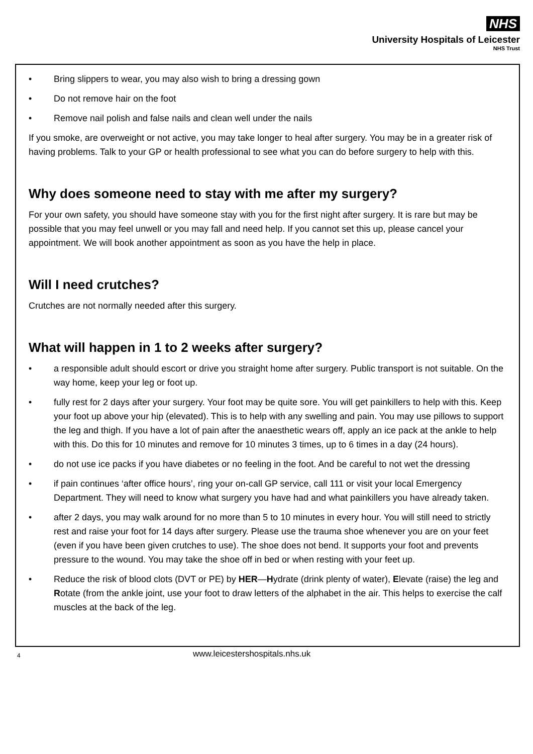NHS
University Hospitals of Leicester
NHS Trust
• Bring slippers to wear, you may also wish to bring a dressing gown
• Do not remove hair on the foot
• Remove nail polish and false nails and clean well under the nails
If you smoke, are overweight or not active, you may take longer to heal after surgery. You may be in a greater risk of having problems. Talk to your GP or health professional to see what you can do before surgery to help with this.
Why does someone need to stay with me after my surgery?
For your own safety, you should have someone stay with you for the first night after surgery. It is rare but may be possible that you may feel unwell or you may fall and need help. If you cannot set this up, please cancel your appointment. We will book another appointment as soon as you have the help in place.
Will I need crutches?
Crutches are not normally needed after this surgery.
What will happen in 1 to 2 weeks after surgery?
• a responsible adult should escort or drive you straight home after surgery. Public transport is not suitable. On the way home, keep your leg or foot up.
• fully rest for 2 days after your surgery. Your foot may be quite sore. You will get painkillers to help with this. Keep your foot up above your hip (elevated). This is to help with any swelling and pain. You may use pillows to support the leg and thigh. If you have a lot of pain after the anaesthetic wears off, apply an ice pack at the ankle to help with this. Do this for 10 minutes and remove for 10 minutes 3 times, up to 6 times in a day (24 hours).
• do not use ice packs if you have diabetes or no feeling in the foot. And be careful to not wet the dressing
• if pain continues ‘after office hours’, ring your on-call GP service, call 111 or visit your local Emergency Department. They will need to know what surgery you have had and what painkillers you have already taken.
• after 2 days, you may walk around for no more than 5 to 10 minutes in every hour. You will still need to strictly rest and raise your foot for 14 days after surgery. Please use the trauma shoe whenever you are on your feet (even if you have been given crutches to use). The shoe does not bend. It supports your foot and prevents pressure to the wound. You may take the shoe off in bed or when resting with your feet up.
• Reduce the risk of blood clots (DVT or PE) by HER—Hydrate (drink plenty of water), Elevate (raise) the leg and Rotate (from the ankle joint, use your foot to draw letters of the alphabet in the air. This helps to exercise the calf muscles at the back of the leg.
4 www.leicestershospitals.nhs.uk